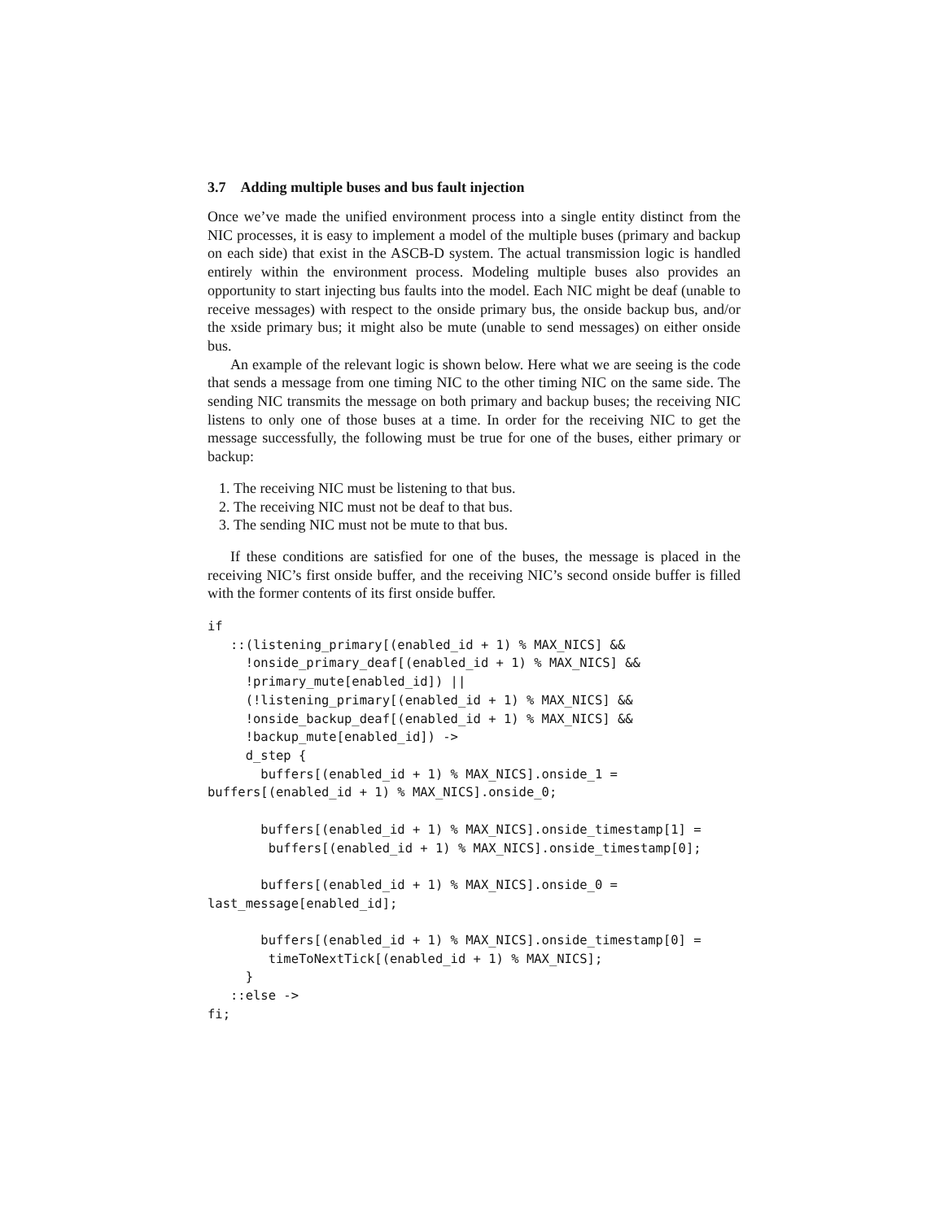3.7 Adding multiple buses and bus fault injection
Once we’ve made the unified environment process into a single entity distinct from the NIC processes, it is easy to implement a model of the multiple buses (primary and backup on each side) that exist in the ASCB-D system. The actual transmission logic is handled entirely within the environment process. Modeling multiple buses also provides an opportunity to start injecting bus faults into the model. Each NIC might be deaf (unable to receive messages) with respect to the onside primary bus, the onside backup bus, and/or the xside primary bus; it might also be mute (unable to send messages) on either onside bus.
An example of the relevant logic is shown below. Here what we are seeing is the code that sends a message from one timing NIC to the other timing NIC on the same side. The sending NIC transmits the message on both primary and backup buses; the receiving NIC listens to only one of those buses at a time. In order for the receiving NIC to get the message successfully, the following must be true for one of the buses, either primary or backup:
1. The receiving NIC must be listening to that bus.
2. The receiving NIC must not be deaf to that bus.
3. The sending NIC must not be mute to that bus.
If these conditions are satisfied for one of the buses, the message is placed in the receiving NIC’s first onside buffer, and the receiving NIC’s second onside buffer is filled with the former contents of its first onside buffer.
if
   ::(listening_primary[(enabled_id + 1) % MAX_NICS] &&
     !onside_primary_deaf[(enabled_id + 1) % MAX_NICS] &&
     !primary_mute[enabled_id]) ||
     (!listening_primary[(enabled_id + 1) % MAX_NICS] &&
     !onside_backup_deaf[(enabled_id + 1) % MAX_NICS] &&
     !backup_mute[enabled_id]) ->
     d_step {
       buffers[(enabled_id + 1) % MAX_NICS].onside_1 =
buffers[(enabled_id + 1) % MAX_NICS].onside_0;

       buffers[(enabled_id + 1) % MAX_NICS].onside_timestamp[1] =
        buffers[(enabled_id + 1) % MAX_NICS].onside_timestamp[0];

       buffers[(enabled_id + 1) % MAX_NICS].onside_0 =
last_message[enabled_id];

       buffers[(enabled_id + 1) % MAX_NICS].onside_timestamp[0] =
        timeToNextTick[(enabled_id + 1) % MAX_NICS];
     }
   ::else ->
fi;